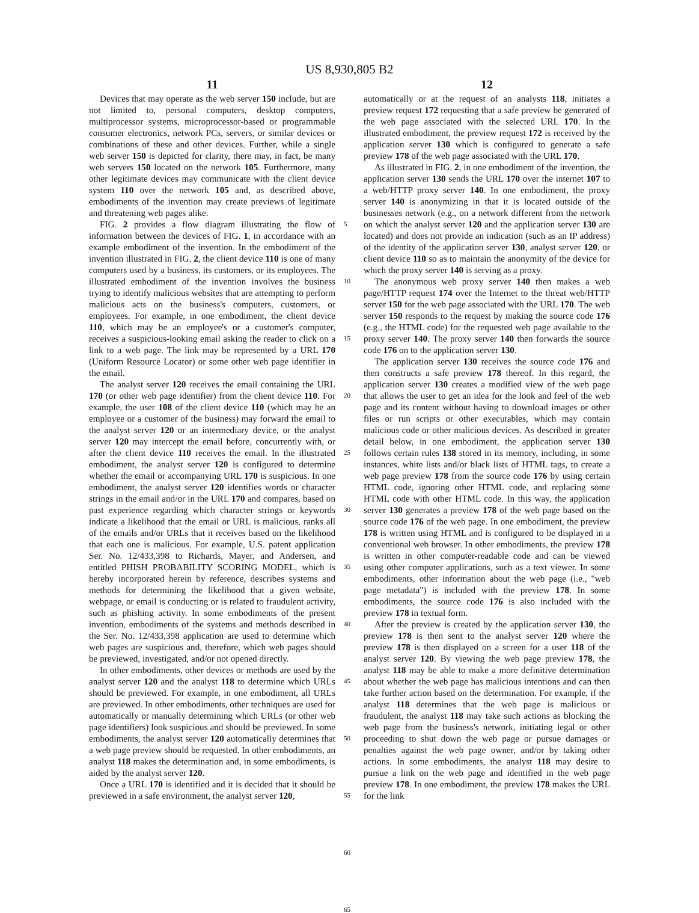US 8,930,805 B2
11
Devices that may operate as the web server 150 include, but are not limited to, personal computers, desktop computers, multiprocessor systems, microprocessor-based or programmable consumer electronics, network PCs, servers, or similar devices or combinations of these and other devices. Further, while a single web server 150 is depicted for clarity, there may, in fact, be many web servers 150 located on the network 105. Furthermore, many other legitimate devices may communicate with the client device system 110 over the network 105 and, as described above, embodiments of the invention may create previews of legitimate and threatening web pages alike.
FIG. 2 provides a flow diagram illustrating the flow of information between the devices of FIG. 1, in accordance with an example embodiment of the invention. In the embodiment of the invention illustrated in FIG. 2, the client device 110 is one of many computers used by a business, its customers, or its employees. The illustrated embodiment of the invention involves the business trying to identify malicious websites that are attempting to perform malicious acts on the business's computers, customers, or employees. For example, in one embodiment, the client device 110, which may be an employee's or a customer's computer, receives a suspicious-looking email asking the reader to click on a link to a web page. The link may be represented by a URL 170 (Uniform Resource Locator) or some other web page identifier in the email.
The analyst server 120 receives the email containing the URL 170 (or other web page identifier) from the client device 110. For example, the user 108 of the client device 110 (which may be an employee or a customer of the business) may forward the email to the analyst server 120 or an intermediary device, or the analyst server 120 may intercept the email before, concurrently with, or after the client device 110 receives the email. In the illustrated embodiment, the analyst server 120 is configured to determine whether the email or accompanying URL 170 is suspicious. In one embodiment, the analyst server 120 identifies words or character strings in the email and/or in the URL 170 and compares, based on past experience regarding which character strings or keywords indicate a likelihood that the email or URL is malicious, ranks all of the emails and/or URLs that it receives based on the likelihood that each one is malicious. For example, U.S. patent application Ser. No. 12/433,398 to Richards, Mayer, and Andersen, and entitled PHISH PROBABILITY SCORING MODEL, which is hereby incorporated herein by reference, describes systems and methods for determining the likelihood that a given website, webpage, or email is conducting or is related to fraudulent activity, such as phishing activity. In some embodiments of the present invention, embodiments of the systems and methods described in the Ser. No. 12/433,398 application are used to determine which web pages are suspicious and, therefore, which web pages should be previewed, investigated, and/or not opened directly.
In other embodiments, other devices or methods are used by the analyst server 120 and the analyst 118 to determine which URLs should be previewed. For example, in one embodiment, all URLs are previewed. In other embodiments, other techniques are used for automatically or manually determining which URLs (or other web page identifiers) look suspicious and should be previewed. In some embodiments, the analyst server 120 automatically determines that a web page preview should be requested. In other embodiments, an analyst 118 makes the determination and, in some embodiments, is aided by the analyst server 120.
Once a URL 170 is identified and it is decided that it should be previewed in a safe environment, the analyst server 120,
5
10
15
20
25
30
35
40
45
50
55
60
65
12
automatically or at the request of an analysts 118, initiates a preview request 172 requesting that a safe preview be generated of the web page associated with the selected URL 170. In the illustrated embodiment, the preview request 172 is received by the application server 130 which is configured to generate a safe preview 178 of the web page associated with the URL 170.
As illustrated in FIG. 2, in one embodiment of the invention, the application server 130 sends the URL 170 over the internet 107 to a web/HTTP proxy server 140. In one embodiment, the proxy server 140 is anonymizing in that it is located outside of the businesses network (e.g., on a network different from the network on which the analyst server 120 and the application server 130 are located) and does not provide an indication (such as an IP address) of the identity of the application server 130, analyst server 120, or client device 110 so as to maintain the anonymity of the device for which the proxy server 140 is serving as a proxy.
The anonymous web proxy server 140 then makes a web page/HTTP request 174 over the Internet to the threat web/HTTP server 150 for the web page associated with the URL 170. The web server 150 responds to the request by making the source code 176 (e.g., the HTML code) for the requested web page available to the proxy server 140. The proxy server 140 then forwards the source code 176 on to the application server 130.
The application server 130 receives the source code 176 and then constructs a safe preview 178 thereof. In this regard, the application server 130 creates a modified view of the web page that allows the user to get an idea for the look and feel of the web page and its content without having to download images or other files or run scripts or other executables, which may contain malicious code or other malicious devices. As described in greater detail below, in one embodiment, the application server 130 follows certain rules 138 stored in its memory, including, in some instances, white lists and/or black lists of HTML tags, to create a web page preview 178 from the source code 176 by using certain HTML code, ignoring other HTML code, and replacing some HTML code with other HTML code. In this way, the application server 130 generates a preview 178 of the web page based on the source code 176 of the web page. In one embodiment, the preview 178 is written using HTML and is configured to be displayed in a conventional web browser. In other embodiments, the preview 178 is written in other computer-readable code and can be viewed using other computer applications, such as a text viewer. In some embodiments, other information about the web page (i.e., "web page metadata") is included with the preview 178. In some embodiments, the source code 176 is also included with the preview 178 in textual form.
After the preview is created by the application server 130, the preview 178 is then sent to the analyst server 120 where the preview 178 is then displayed on a screen for a user 118 of the analyst server 120. By viewing the web page preview 178, the analyst 118 may be able to make a more definitive determination about whether the web page has malicious intentions and can then take further action based on the determination. For example, if the analyst 118 determines that the web page is malicious or fraudulent, the analyst 118 may take such actions as blocking the web page from the business's network, initiating legal or other proceeding to shut down the web page or pursue damages or penalties against the web page owner, and/or by taking other actions. In some embodiments, the analyst 118 may desire to pursue a link on the web page and identified in the web page preview 178. In one embodiment, the preview 178 makes the URL for the link